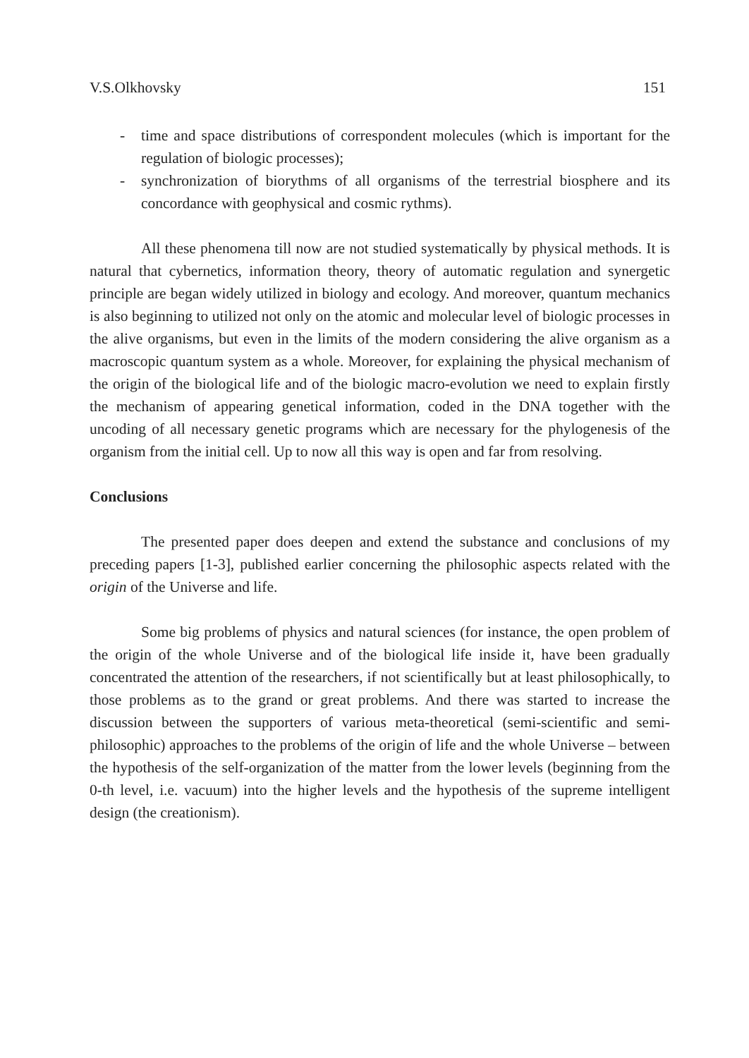V.S.Olkhovsky 151
- time and space distributions of correspondent molecules (which is important for the regulation of biologic processes);
- synchronization of biorythms of all organisms of the terrestrial biosphere and its concordance with geophysical and cosmic rythms).
All these phenomena till now are not studied systematically by physical methods. It is natural that cybernetics, information theory, theory of automatic regulation and synergetic principle are began widely utilized in biology and ecology. And moreover, quantum mechanics is also beginning to utilized not only on the atomic and molecular level of biologic processes in the alive organisms, but even in the limits of the modern considering the alive organism as a macroscopic quantum system as a whole. Moreover, for explaining the physical mechanism of the origin of the biological life and of the biologic macro-evolution we need to explain firstly the mechanism of appearing genetical information, coded in the DNA together with the uncoding of all necessary genetic programs which are necessary for the phylogenesis of the organism from the initial cell. Up to now all this way is open and far from resolving.
Conclusions
The presented paper does deepen and extend the substance and conclusions of my preceding papers [1-3], published earlier concerning the philosophic aspects related with the origin of the Universe and life.
Some big problems of physics and natural sciences (for instance, the open problem of the origin of the whole Universe and of the biological life inside it, have been gradually concentrated the attention of the researchers, if not scientifically but at least philosophically, to those problems as to the grand or great problems. And there was started to increase the discussion between the supporters of various meta-theoretical (semi-scientific and semi-philosophic) approaches to the problems of the origin of life and the whole Universe – between the hypothesis of the self-organization of the matter from the lower levels (beginning from the 0-th level, i.e. vacuum) into the higher levels and the hypothesis of the supreme intelligent design (the creationism).